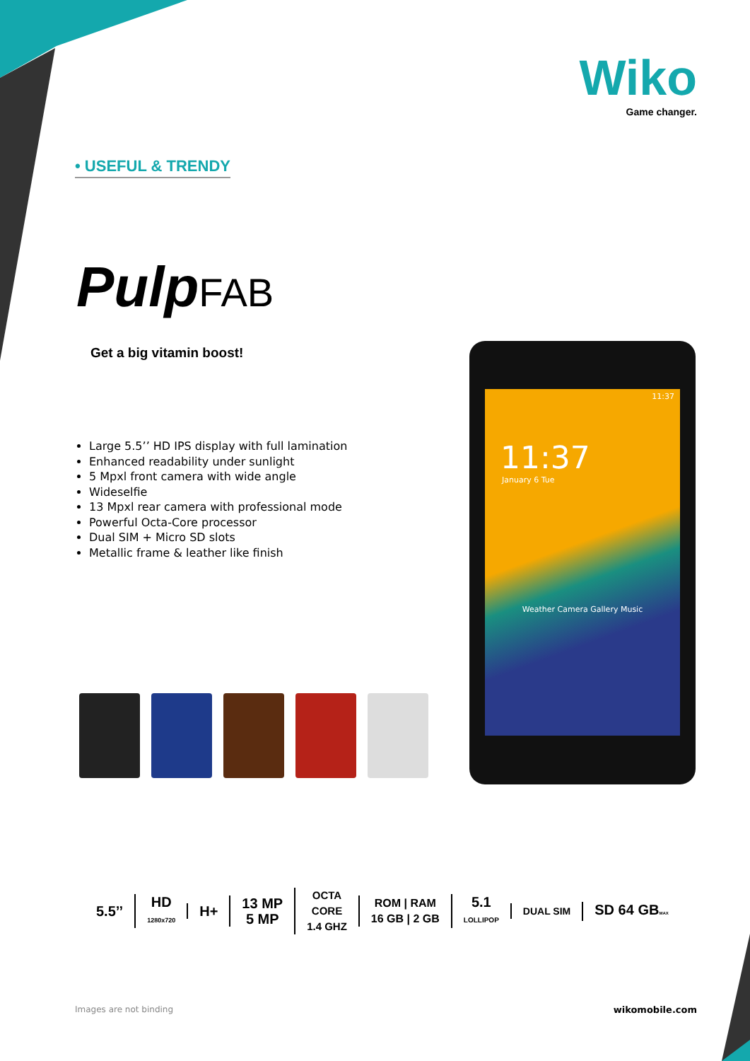Wiko
Game changer.
• USEFUL & TRENDY
Pulp FAB
Get a big vitamin boost!
Large 5.5’’ HD IPS display with full lamination
Enhanced readability under sunlight
5 Mpxl front camera with wide angle
Wideselfie
13 Mpxl rear camera with professional mode
Powerful Octa-Core processor
Dual SIM + Micro SD slots
Metallic frame & leather like finish
11:37
11:37
January 6 Tue
Weather Camera Gallery Music
5.5’’
HD
1280x720
H+
13 MP
5 MP
OCTA
CORE
1.4 GHZ
ROM | RAM
16 GB | 2 GB
5.1
LOLLIPOP
DUAL SIM
SD 64 GBMAX
Images are not binding wikomobile.com